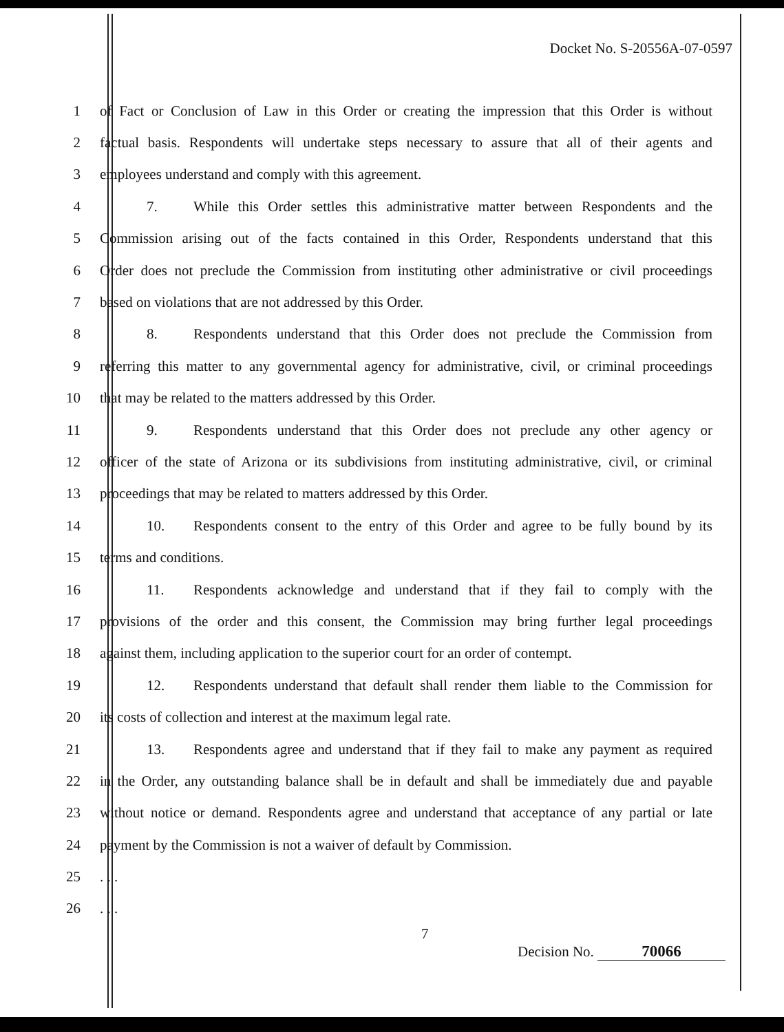Docket No. S-20556A-07-0597
1 of Fact or Conclusion of Law in this Order or creating the impression that this Order is without
2 factual basis. Respondents will undertake steps necessary to assure that all of their agents and
3 employees understand and comply with this agreement.
4 7. While this Order settles this administrative matter between Respondents and the
5 Commission arising out of the facts contained in this Order, Respondents understand that this
6 Order does not preclude the Commission from instituting other administrative or civil proceedings
7 based on violations that are not addressed by this Order.
8 8. Respondents understand that this Order does not preclude the Commission from
9 referring this matter to any governmental agency for administrative, civil, or criminal proceedings
10 that may be related to the matters addressed by this Order.
11 9. Respondents understand that this Order does not preclude any other agency or
12 officer of the state of Arizona or its subdivisions from instituting administrative, civil, or criminal
13 proceedings that may be related to matters addressed by this Order.
14 10. Respondents consent to the entry of this Order and agree to be fully bound by its
15 terms and conditions.
16 11. Respondents acknowledge and understand that if they fail to comply with the
17 provisions of the order and this consent, the Commission may bring further legal proceedings
18 against them, including application to the superior court for an order of contempt.
19 12. Respondents understand that default shall render them liable to the Commission for
20 its costs of collection and interest at the maximum legal rate.
21 13. Respondents agree and understand that if they fail to make any payment as required
22 in the Order, any outstanding balance shall be in default and shall be immediately due and payable
23 without notice or demand. Respondents agree and understand that acceptance of any partial or late
24 payment by the Commission is not a waiver of default by Commission.
25. . .
26. . .
7
Decision No. 70066